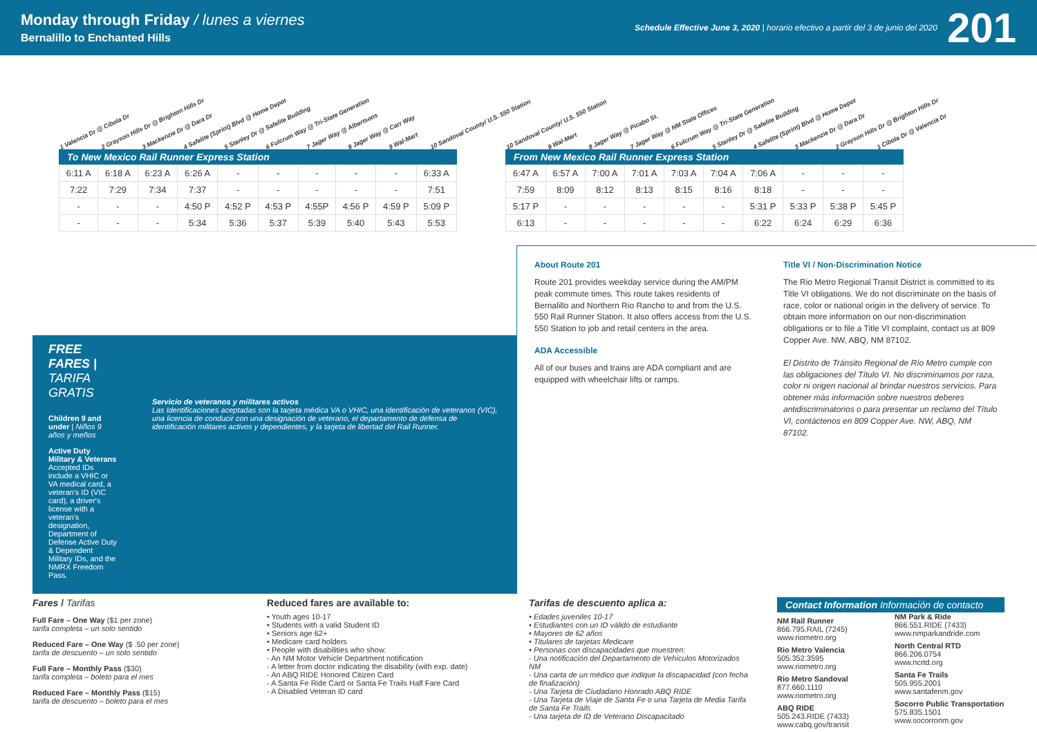Monday through Friday / lunes a viernes
Bernalillo to Enchanted Hills
Schedule Effective June 3, 2020 | horario efectivo a partir del 3 de junio del 2020 201
1 Valencia Dr @ Cibola Dr 2 Grayson Hills Dr @ Brighton Hills Dr 3 Mackenzie Dr @ Dara Dr 4 Safelite (Sprint) Blvd @ Home Depot 5 Stanley Dr @ Safelite Building 6 Fulcrum Way @ Tri-State Generation 7 Jager Way @ Albertsons 8 Jager Way @ Carr Way 9 Wal-Mart 10 Sandoval County/ U.S. 550 Station
To New Mexico Rail Runner Express Station
| 6:11 A | 6:18 A | 6:23 A | 6:26 A | - | - | - | - | - | 6:33 A |
| 7:22 | 7:29 | 7:34 | 7:37 | - | - | - | - | - | 7:51 |
| - | - | - | 4:50 P | 4:52 P | 4:53 P | 4:55P | 4:56 P | 4:59 P | 5:09 P |
| - | - | - | 5:34 | 5:36 | 5:37 | 5:39 | 5:40 | 5:43 | 5:53 |
10 Sandoval County/ U.S. 550 Station 9 Wal-Mart 8 Jager Way @ Picabo St. 7 Jager Way @ NM State Offices 6 Fulcrum Way @ Tri-State Generation 5 Stanley Dr @ Safelite Building 4 Safelite (Sprint) Blvd @ Home Depot 3 Mackenzie Dr @ Dara Dr 2 Grayson Hills Dr @ Brighton Hills Dr 1 Cibola Dr @ Valencia Dr
From New Mexico Rail Runner Express Station
| 6:47 A | 6:57 A | 7:00 A | 7:01 A | 7:03 A | 7:04 A | 7:06 A | - | - | - |
| 7:59 | 8:09 | 8:12 | 8:13 | 8:15 | 8:16 | 8:18 | - | - | - |
| 5:17 P | - | - | - | - | - | 5:31 P | 5:33 P | 5:38 P | 5:45 P |
| 6:13 | - | - | - | - | - | 6:22 | 6:24 | 6:29 | 6:36 |
FREE FARES | TARIFA GRATIS
Children 9 and under | Niños 9 años y meños
Active Duty Military & Veterans
Accepted IDs include a VHIC or VA medical card, a veteran's ID (VIC card), a driver's license with a veteran's designation, Department of Defense Active Duty & Dependent Military IDs, and the NMRX Freedom Pass.
Servicio de veteranos y militares activos
Las Identificaciones aceptadas son la tarjeta médica VA o VHIC, una identificación de veteranos (VIC), una licencia de conducir con una designación de veterano, el departamento de defensa de identificación militares activos y dependientes, y la tarjeta de libertad del Rail Runner.
About Route 201
Route 201 provides weekday service during the AM/PM peak commute times. This route takes residents of Bernalillo and Northern Rio Rancho to and from the U.S. 550 Rail Runner Station. It also offers access from the U.S. 550 Station to job and retail centers in the area.
ADA Accessible
All of our buses and trains are ADA compliant and are equipped with wheelchair lifts or ramps.
Title VI / Non-Discrimination Notice
The Rio Metro Regional Transit District is committed to its Title VI obligations. We do not discriminate on the basis of race, color or national origin in the delivery of service. To obtain more information on our non-discrimination obligations or to file a Title VI complaint, contact us at 809 Copper Ave. NW, ABQ, NM 87102.
El Distrito de Tránsito Regional de Río Metro cumple con las obligaciones del Título VI. No discriminamos por raza, color ni origen nacional al brindar nuestros servicios. Para obtener más información sobre nuestros deberes antidiscriminatorios o para presentar un reclamo del Título VI, contáctenos en 809 Copper Ave. NW, ABQ, NM 87102.
Fares / Tarifas
Full Fare – One Way ($1 per zone)
tarifa completa – un solo sentido
Reduced Fare – One Way ($ .50 per zone)
tarifa de descuento – un solo sentido
Full Fare – Monthly Pass ($30)
tarifa completa – boleto para el mes
Reduced Fare – Monthly Pass ($15)
tarifa de descuento – boleto para el mes
Reduced fares are available to:
• Youth ages 10-17
• Students with a valid Student ID
• Seniors age 62+
• Medicare card holders
• People with disabilities who show:
- An NM Motor Vehicle Department notification
- A letter from doctor indicating the disability (with exp. date)
- An ABQ RIDE Honored Citizen Card
- A Santa Fe Ride Card or Santa Fe Trails Half Fare Card
- A Disabled Veteran ID card
Tarifas de descuento aplica a:
• Edades juveniles 10-17
• Estudiantes con un ID válido de estudiante
• Mayores de 62 años
• Titulares de tarjetas Medicare
• Personas con discapacidades que muestren:
- Una notificación del Departamento de Vehículos Motorizados NM
- Una carta de un médico que indique la discapacidad (con fecha de finalización)
- Una Tarjeta de Ciudadano Honrado ABQ RIDE
- Una Tarjeta de Viaje de Santa Fe o una Tarjeta de Media Tarifa de Santa Fe Trails
- Una tarjeta de ID de Veterano Discapacitado
Contact Information Información de contacto
NM Rail Runner
866.795.RAIL (7245)
www.riometro.org
Rio Metro Valencia
505.352.3595
www.riometro.org
Rio Metro Sandoval
877.660.1110
www.riometro.org
ABQ RIDE
505.243.RIDE (7433)
www.cabq.gov/transit
NM Park & Ride
866.551.RIDE (7433)
www.nmparkandride.com
North Central RTD
866.206.0754
www.ncrtd.org
Santa Fe Trails
505.955.2001
www.santafenm.gov
Socorro Public Transportation
575.835.1501
www.socorronm.gov